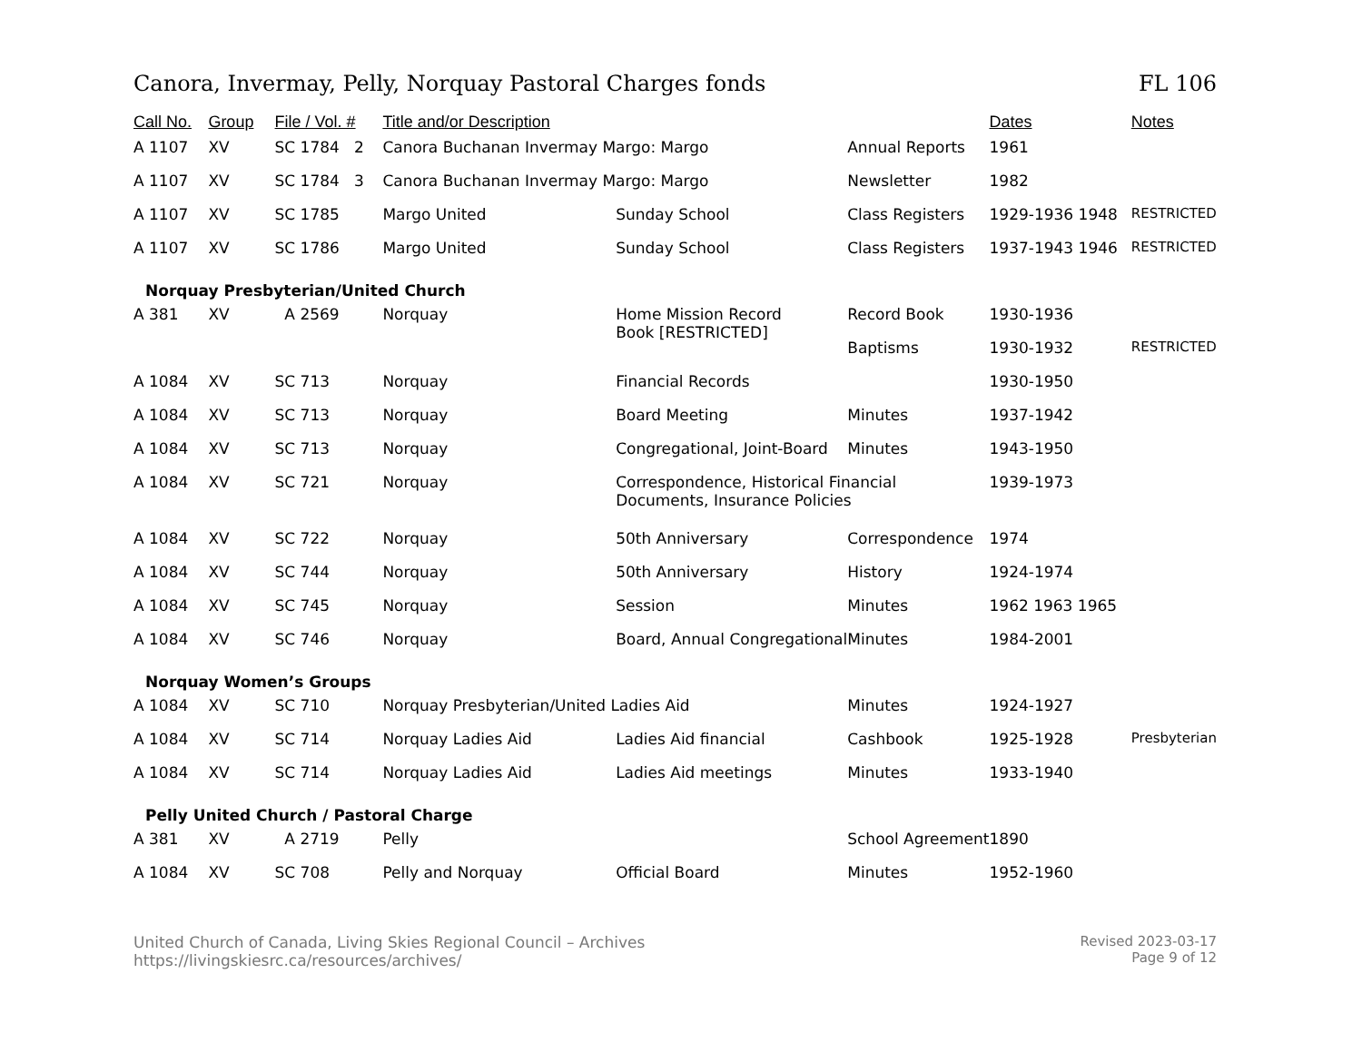Canora, Invermay, Pelly, Norquay Pastoral Charges fonds FL 106
| Call No. | Group | File / Vol. # | Title and/or Description | | | Dates | Notes |
| --- | --- | --- | --- | --- | --- | --- | --- |
| A 1107 | XV | SC 1784 2 | Canora Buchanan Invermay Margo: Margo | | Annual Reports | 1961 | |
| A 1107 | XV | SC 1784 3 | Canora Buchanan Invermay Margo: Margo | | Newsletter | 1982 | |
| A 1107 | XV | SC 1785 | Margo United | Sunday School | Class Registers | 1929-1936 1948 | RESTRICTED |
| A 1107 | XV | SC 1786 | Margo United | Sunday School | Class Registers | 1937-1943 1946 | RESTRICTED |
| Norquay Presbyterian/United Church | | | | | | | |
| A 381 | XV | A 2569 | Norquay | Home Mission Record Book [RESTRICTED] | Record Book | 1930-1936 | |
| | | | | | Baptisms | 1930-1932 | RESTRICTED |
| A 1084 | XV | SC 713 | Norquay | Financial Records | | 1930-1950 | |
| A 1084 | XV | SC 713 | Norquay | Board Meeting | Minutes | 1937-1942 | |
| A 1084 | XV | SC 713 | Norquay | Congregational, Joint-Board | Minutes | 1943-1950 | |
| A 1084 | XV | SC 721 | Norquay | Correspondence, Historical Financial Documents, Insurance Policies | | 1939-1973 | |
| A 1084 | XV | SC 722 | Norquay | 50th Anniversary | Correspondence | 1974 | |
| A 1084 | XV | SC 744 | Norquay | 50th Anniversary | History | 1924-1974 | |
| A 1084 | XV | SC 745 | Norquay | Session | Minutes | 1962 1963 1965 | |
| A 1084 | XV | SC 746 | Norquay | Board, Annual Congregational | Minutes | 1984-2001 | |
| Norquay Women’s Groups | | | | | | | |
| A 1084 | XV | SC 710 | Norquay Presbyterian/United Ladies Aid | | Minutes | 1924-1927 | |
| A 1084 | XV | SC 714 | Norquay Ladies Aid | Ladies Aid financial | Cashbook | 1925-1928 | Presbyterian |
| A 1084 | XV | SC 714 | Norquay Ladies Aid | Ladies Aid meetings | Minutes | 1933-1940 | |
| Pelly United Church / Pastoral Charge | | | | | | | |
| A 381 | XV | A 2719 | Pelly | | School Agreement | 1890 | |
| A 1084 | XV | SC 708 | Pelly and Norquay | Official Board | Minutes | 1952-1960 | |
United Church of Canada, Living Skies Regional Council – Archives
https://livingskiesrc.ca/resources/archives/
Revised 2023-03-17
Page 9 of 12